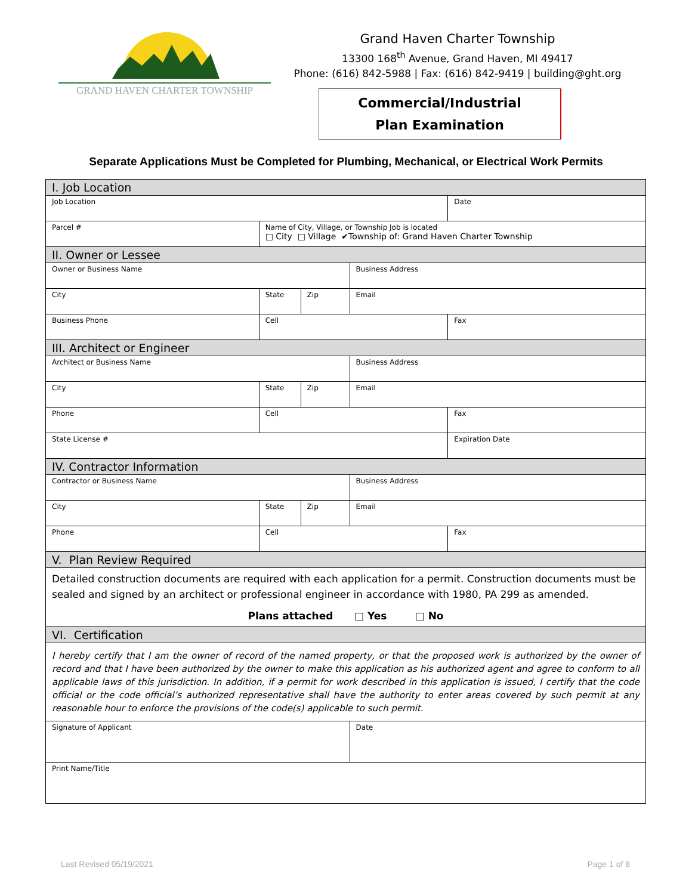GRAND HAVEN CHARTER TOWNSHIP
Grand Haven Charter Township
13300 168<sup>th</sup> Avenue, Grand Haven, MI 49417
Phone: (616) 842-5988 | Fax: (616) 842-9419 | building@ght.org
Commercial/Industrial
Plan Examination
Separate Applications Must be Completed for Plumbing, Mechanical, or Electrical Work Permits
| I. Job Location | | | | |
| Job Location | | | | Date |
| Parcel # | Name of City, Village, or Township Job is located □ City □ Village ✔Township of: Grand Haven Charter Township | | | |
| II. Owner or Lessee | | | | |
| Owner or Business Name | | | Business Address | |
| City | State | Zip | Email | |
| Business Phone | Cell | | | Fax |
| III. Architect or Engineer | | | | |
| Architect or Business Name | | | Business Address | |
| City | State | Zip | Email | |
| Phone | Cell | | | Fax |
| State License # | | | | Expiration Date |
| IV. Contractor Information | | | | |
| Contractor or Business Name | | | Business Address | |
| City | State | Zip | Email | |
| Phone | Cell | | | Fax |
| V. Plan Review Required | | | | |
| Detailed construction documents are required with each application for a permit. Construction documents must be sealed and signed by an architect or professional engineer in accordance with 1980, PA 299 as amended. Plans attached □ Yes □ No | | | | |
| VI. Certification | | | | |
| I hereby certify that I am the owner of record of the named property, or that the proposed work is authorized by the owner of record and that I have been authorized by the owner to make this application as his authorized agent and agree to conform to all applicable laws of this jurisdiction. In addition, if a permit for work described in this application is issued, I certify that the code official or the code official’s authorized representative shall have the authority to enter areas covered by such permit at any reasonable hour to enforce the provisions of the code(s) applicable to such permit. | | | | |
| Signature of Applicant | | | Date | |
| Print Name/Title | | | | |
Last Revised 05/19/2021 Page 1 of 8